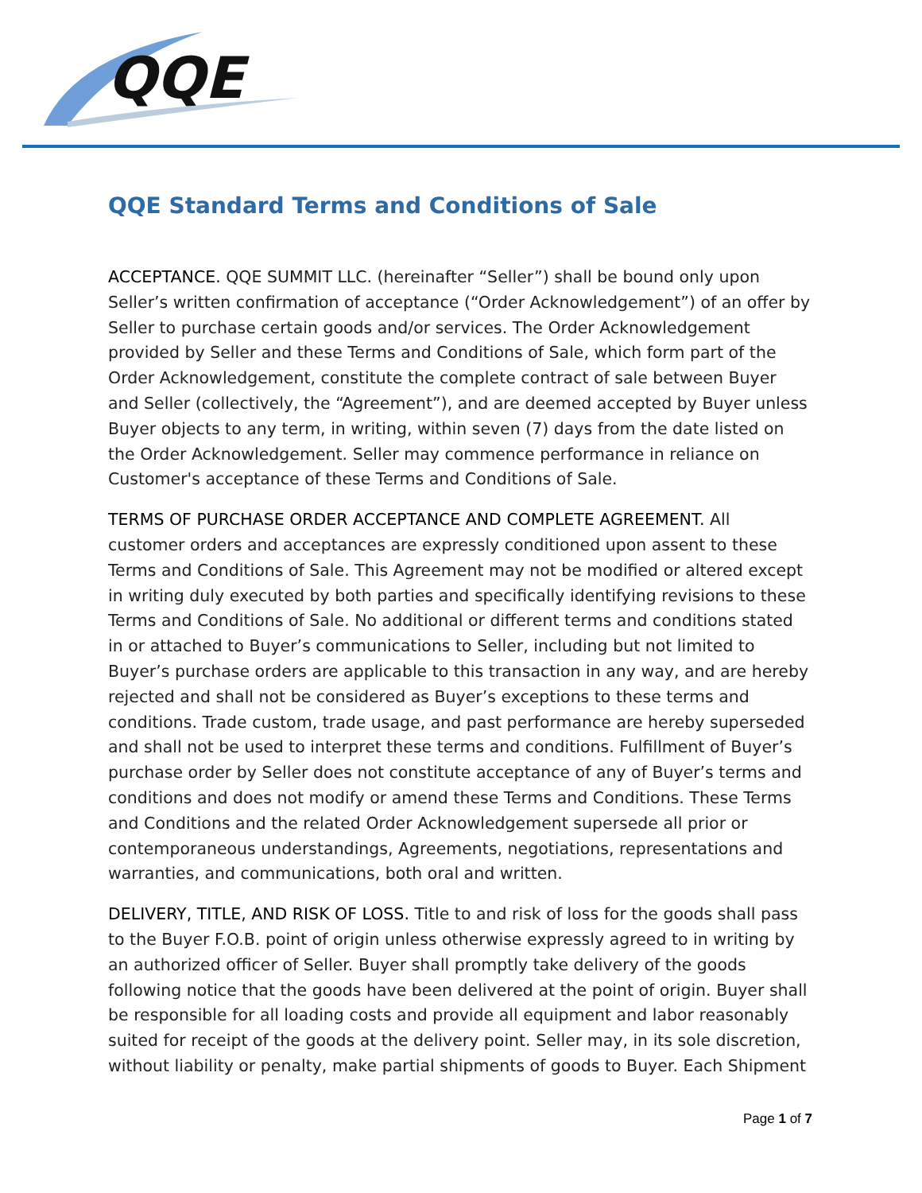QQE
QQE Standard Terms and Conditions of Sale
ACCEPTANCE. QQE SUMMIT LLC. (hereinafter “Seller”) shall be bound only upon Seller’s written confirmation of acceptance (“Order Acknowledgement”) of an offer by Seller to purchase certain goods and/or services. The Order Acknowledgement provided by Seller and these Terms and Conditions of Sale, which form part of the Order Acknowledgement, constitute the complete contract of sale between Buyer and Seller (collectively, the “Agreement”), and are deemed accepted by Buyer unless Buyer objects to any term, in writing, within seven (7) days from the date listed on the Order Acknowledgement. Seller may commence performance in reliance on Customer's acceptance of these Terms and Conditions of Sale.
TERMS OF PURCHASE ORDER ACCEPTANCE AND COMPLETE AGREEMENT. All customer orders and acceptances are expressly conditioned upon assent to these Terms and Conditions of Sale. This Agreement may not be modified or altered except in writing duly executed by both parties and specifically identifying revisions to these Terms and Conditions of Sale. No additional or different terms and conditions stated in or attached to Buyer’s communications to Seller, including but not limited to Buyer’s purchase orders are applicable to this transaction in any way, and are hereby rejected and shall not be considered as Buyer’s exceptions to these terms and conditions. Trade custom, trade usage, and past performance are hereby superseded and shall not be used to interpret these terms and conditions. Fulfillment of Buyer’s purchase order by Seller does not constitute acceptance of any of Buyer’s terms and conditions and does not modify or amend these Terms and Conditions. These Terms and Conditions and the related Order Acknowledgement supersede all prior or contemporaneous understandings, Agreements, negotiations, representations and warranties, and communications, both oral and written.
DELIVERY, TITLE, AND RISK OF LOSS. Title to and risk of loss for the goods shall pass to the Buyer F.O.B. point of origin unless otherwise expressly agreed to in writing by an authorized officer of Seller. Buyer shall promptly take delivery of the goods following notice that the goods have been delivered at the point of origin. Buyer shall be responsible for all loading costs and provide all equipment and labor reasonably suited for receipt of the goods at the delivery point. Seller may, in its sole discretion, without liability or penalty, make partial shipments of goods to Buyer. Each Shipment
Page 1 of 7